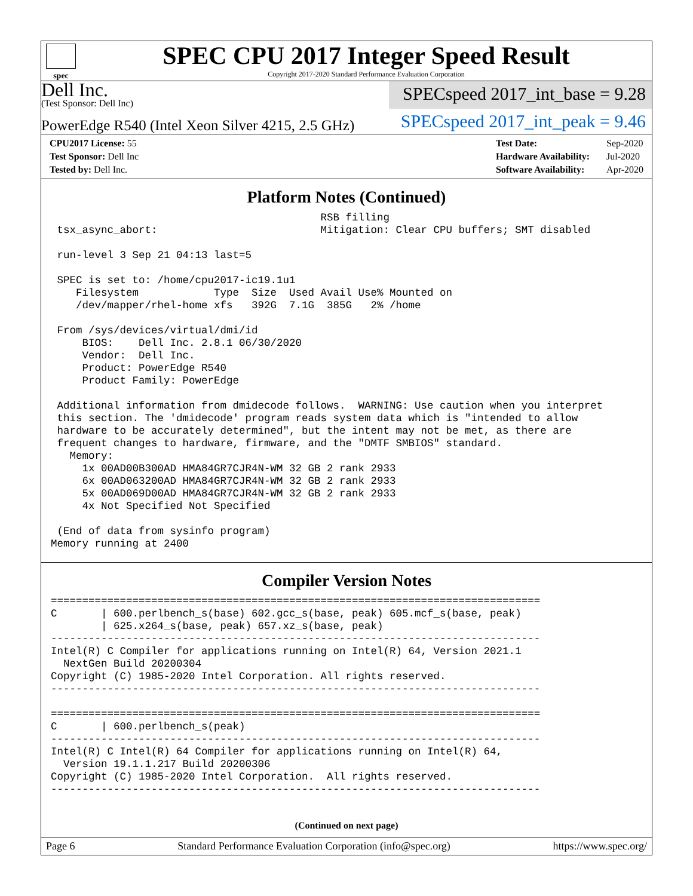spec
SPEC CPU 2017 Integer Speed Result
Copyright 2017-2020 Standard Performance Evaluation Corporation
Dell Inc.
(Test Sponsor: Dell Inc)
SPECspeed 2017_int_base = 9.28
PowerEdge R540 (Intel Xeon Silver 4215, 2.5 GHz)
SPECspeed 2017_int_peak = 9.46
| CPU2017 License: 55 |
| Test Sponsor: Dell Inc |
| Tested by: Dell Inc. |
| Test Date: | Sep-2020 |
| Hardware Availability: | Jul-2020 |
| Software Availability: | Apr-2020 |
Platform Notes (Continued)
                                           RSB filling
 tsx_async_abort:                          Mitigation: Clear CPU buffers; SMT disabled

 run-level 3 Sep 21 04:13 last=5

 SPEC is set to: /home/cpu2017-ic19.1u1
    Filesystem            Type  Size  Used Avail Use% Mounted on
    /dev/mapper/rhel-home xfs   392G  7.1G  385G   2% /home

 From /sys/devices/virtual/dmi/id
     BIOS:    Dell Inc. 2.8.1 06/30/2020
     Vendor:  Dell Inc.
     Product: PowerEdge R540
     Product Family: PowerEdge

 Additional information from dmidecode follows.  WARNING: Use caution when you interpret
 this section. The 'dmidecode' program reads system data which is "intended to allow
 hardware to be accurately determined", but the intent may not be met, as there are
 frequent changes to hardware, firmware, and the "DMTF SMBIOS" standard.
   Memory:
     1x 00AD00B300AD HMA84GR7CJR4N-WM 32 GB 2 rank 2933
     6x 00AD063200AD HMA84GR7CJR4N-WM 32 GB 2 rank 2933
     5x 00AD069D00AD HMA84GR7CJR4N-WM 32 GB 2 rank 2933
     4x Not Specified Not Specified

 (End of data from sysinfo program)
Memory running at 2400
Compiler Version Notes
==============================================================================
C       | 600.perlbench_s(base) 602.gcc_s(base, peak) 605.mcf_s(base, peak)
        | 625.x264_s(base, peak) 657.xz_s(base, peak)
------------------------------------------------------------------------------
Intel(R) C Compiler for applications running on Intel(R) 64, Version 2021.1
  NextGen Build 20200304
Copyright (C) 1985-2020 Intel Corporation. All rights reserved.
------------------------------------------------------------------------------

==============================================================================
C       | 600.perlbench_s(peak)
------------------------------------------------------------------------------
Intel(R) C Intel(R) 64 Compiler for applications running on Intel(R) 64,
  Version 19.1.1.217 Build 20200306
Copyright (C) 1985-2020 Intel Corporation.  All rights reserved.
------------------------------------------------------------------------------
(Continued on next page)
Page 6 Standard Performance Evaluation Corporation (info@spec.org) https://www.spec.org/